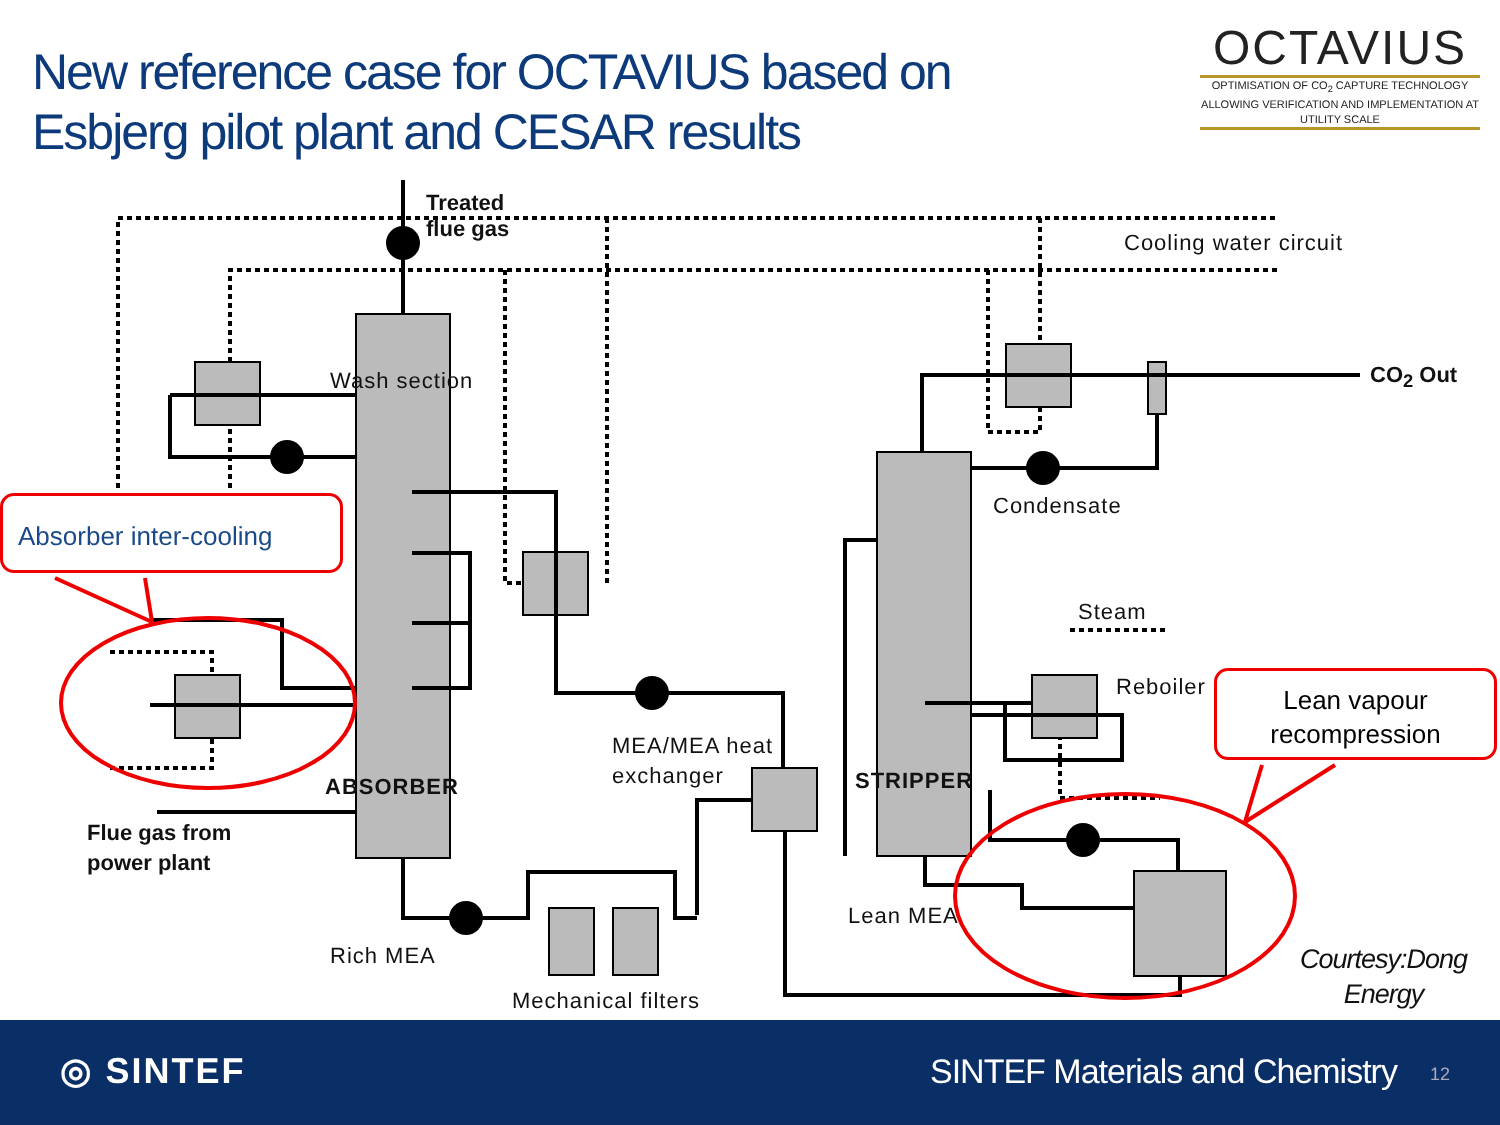New reference case for OCTAVIUS based on
Esbjerg pilot plant and CESAR results
OCTAVIUS
OPTIMISATION OF CO<sub>2</sub> CAPTURE TECHNOLOGY ALLOWING VERIFICATION AND IMPLEMENTATION AT UTILITY SCALE
Treated
flue gas
Cooling water circuit
Wash section CO<sub>2</sub> Out
Condensate
Steam
Reboiler
MEA/MEA heat
exchanger
STRIPPER
ABSORBER
Flue gas from
power plant
Lean MEA
Rich MEA
Mechanical filters
Courtesy:Dong
Energy
Absorber inter-cooling
Lean vapour
recompression
◎ SINTEF SINTEF Materials and Chemistry 12